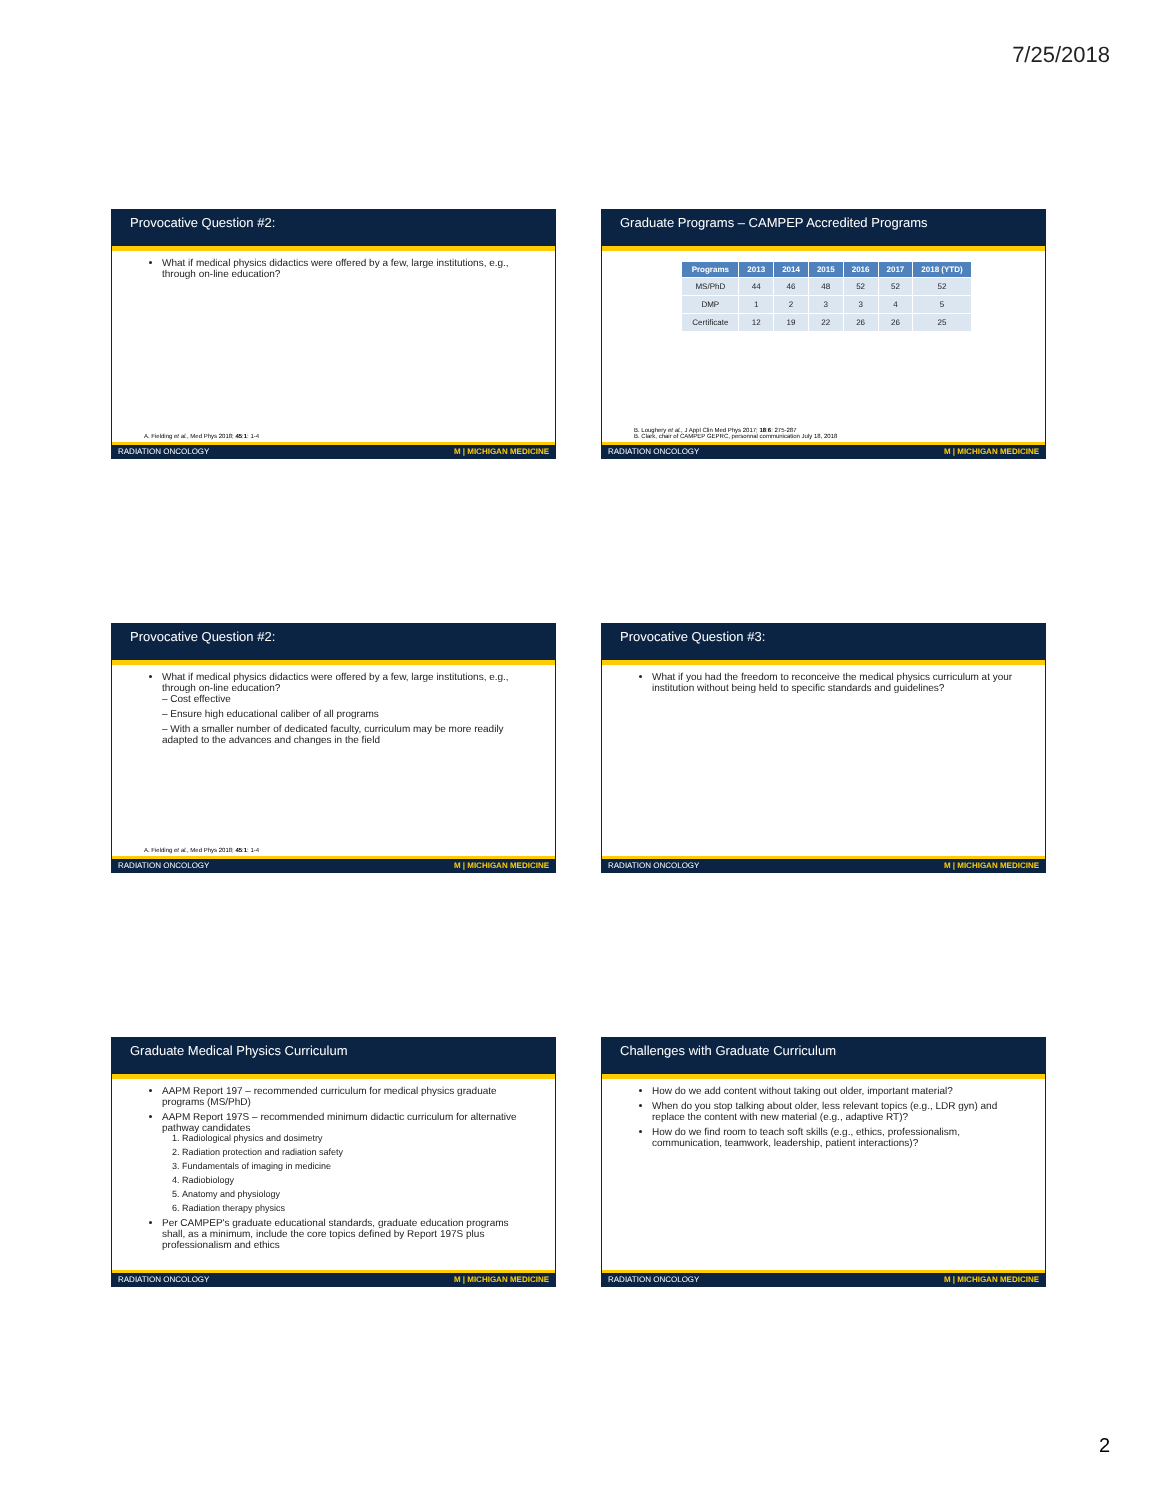7/25/2018
Provocative Question #2:
What if medical physics didactics were offered by a few, large institutions, e.g., through on-line education?
A. Fielding et al., Med Phys 2018; 45:1: 1-4
RADIATION ONCOLOGY M | MICHIGAN MEDICINE
Graduate Programs – CAMPEP Accredited Programs
| Programs | 2013 | 2014 | 2015 | 2016 | 2017 | 2018 (YTD) |
| --- | --- | --- | --- | --- | --- | --- |
| MS/PhD | 44 | 46 | 48 | 52 | 52 | 52 |
| DMP | 1 | 2 | 3 | 3 | 4 | 5 |
| Certificate | 12 | 19 | 22 | 26 | 26 | 25 |
B. Loughery et al., J Appl Clin Med Phys 2017; 18:6: 275-287
B. Clark, chair of CAMPEP GEPRC, personnal communication July 18, 2018
RADIATION ONCOLOGY M | MICHIGAN MEDICINE
Provocative Question #2:
What if medical physics didactics were offered by a few, large institutions, e.g., through on-line education?
– Cost effective
– Ensure high educational caliber of all programs
– With a smaller number of dedicated faculty, curriculum may be more readily adapted to the advances and changes in the field
A. Fielding et al., Med Phys 2018; 45:1: 1-4
RADIATION ONCOLOGY M | MICHIGAN MEDICINE
Provocative Question #3:
What if you had the freedom to reconceive the medical physics curriculum at your institution without being held to specific standards and guidelines?
RADIATION ONCOLOGY M | MICHIGAN MEDICINE
Graduate Medical Physics Curriculum
AAPM Report 197 – recommended curriculum for medical physics graduate programs (MS/PhD)
AAPM Report 197S – recommended minimum didactic curriculum for alternative pathway candidates
1. Radiological physics and dosimetry
2. Radiation protection and radiation safety
3. Fundamentals of imaging in medicine
4. Radiobiology
5. Anatomy and physiology
6. Radiation therapy physics
Per CAMPEP's graduate educational standards, graduate education programs shall, as a minimum, include the core topics defined by Report 197S plus professionalism and ethics
RADIATION ONCOLOGY M | MICHIGAN MEDICINE
Challenges with Graduate Curriculum
How do we add content without taking out older, important material?
When do you stop talking about older, less relevant topics (e.g., LDR gyn) and replace the content with new material (e.g., adaptive RT)?
How do we find room to teach soft skills (e.g., ethics, professionalism, communication, teamwork, leadership, patient interactions)?
RADIATION ONCOLOGY M | MICHIGAN MEDICINE
2